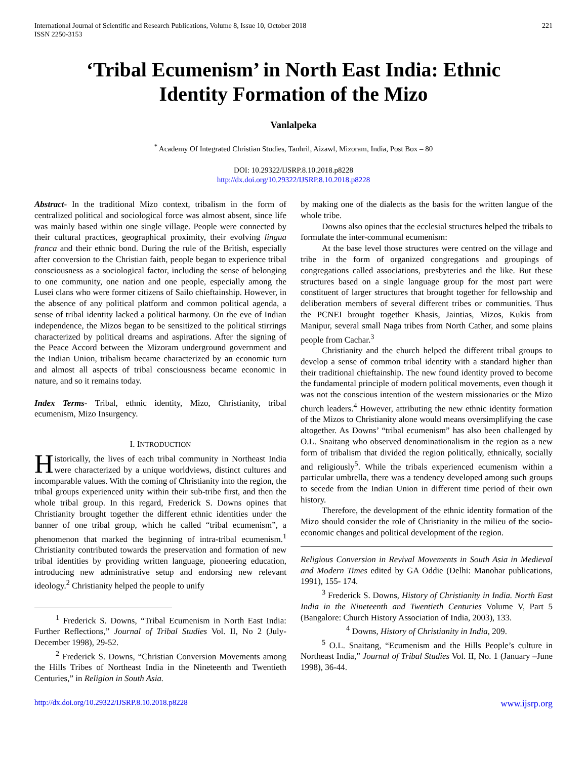International Journal of Scientific and Research Publications, Volume 8, Issue 10, October 2018
ISSN 2250-3153
221
‘Tribal Ecumenism’ in North East India: Ethnic Identity Formation of the Mizo
Vanlalpeka
<sup>*</sup> Academy Of Integrated Christian Studies, Tanhril, Aizawl, Mizoram, India, Post Box – 80
DOI: 10.29322/IJSRP.8.10.2018.p8228
http://dx.doi.org/10.29322/IJSRP.8.10.2018.p8228
Abstract- In the traditional Mizo context, tribalism in the form of centralized political and sociological force was almost absent, since life was mainly based within one single village. People were connected by their cultural practices, geographical proximity, their evolving lingua franca and their ethnic bond. During the rule of the British, especially after conversion to the Christian faith, people began to experience tribal consciousness as a sociological factor, including the sense of belonging to one community, one nation and one people, especially among the Lusei clans who were former citizens of Sailo chieftainship. However, in the absence of any political platform and common political agenda, a sense of tribal identity lacked a political harmony. On the eve of Indian independence, the Mizos began to be sensitized to the political stirrings characterized by political dreams and aspirations. After the signing of the Peace Accord between the Mizoram underground government and the Indian Union, tribalism became characterized by an economic turn and almost all aspects of tribal consciousness became economic in nature, and so it remains today.
Index Terms- Tribal, ethnic identity, Mizo, Christianity, tribal ecumenism, Mizo Insurgency.
I. INTRODUCTION
Historically, the lives of each tribal community in Northeast India were characterized by a unique worldviews, distinct cultures and incomparable values. With the coming of Christianity into the region, the tribal groups experienced unity within their sub-tribe first, and then the whole tribal group. In this regard, Frederick S. Downs opines that Christianity brought together the different ethnic identities under the banner of one tribal group, which he called “tribal ecumenism”, a phenomenon that marked the beginning of intra-tribal ecumenism.<sup>1</sup> Christianity contributed towards the preservation and formation of new tribal identities by providing written language, pioneering education, introducing new administrative setup and endorsing new relevant ideology.<sup>2</sup> Christianity helped the people to unify
<sup>1</sup> Frederick S. Downs, “Tribal Ecumenism in North East India: Further Reflections,” Journal of Tribal Studies Vol. II, No 2 (July-December 1998), 29-52.
<sup>2</sup> Frederick S. Downs, “Christian Conversion Movements among the Hills Tribes of Northeast India in the Nineteenth and Twentieth Centuries,” in Religion in South Asia.
by making one of the dialects as the basis for the written langue of the whole tribe.
Downs also opines that the ecclesial structures helped the tribals to formulate the inter-communal ecumenism:
At the base level those structures were centred on the village and tribe in the form of organized congregations and groupings of congregations called associations, presbyteries and the like. But these structures based on a single language group for the most part were constituent of larger structures that brought together for fellowship and deliberation members of several different tribes or communities. Thus the PCNEI brought together Khasis, Jaintias, Mizos, Kukis from Manipur, several small Naga tribes from North Cather, and some plains people from Cachar.<sup>3</sup>
Christianity and the church helped the different tribal groups to develop a sense of common tribal identity with a standard higher than their traditional chieftainship. The new found identity proved to become the fundamental principle of modern political movements, even though it was not the conscious intention of the western missionaries or the Mizo church leaders.<sup>4</sup> However, attributing the new ethnic identity formation of the Mizos to Christianity alone would means oversimplifying the case altogether. As Downs’ “tribal ecumenism” has also been challenged by O.L. Snaitang who observed denominationalism in the region as a new form of tribalism that divided the region politically, ethnically, socially and religiously<sup>5</sup>. While the tribals experienced ecumenism within a particular umbrella, there was a tendency developed among such groups to secede from the Indian Union in different time period of their own history.
Therefore, the development of the ethnic identity formation of the Mizo should consider the role of Christianity in the milieu of the socio-economic changes and political development of the region.
Religious Conversion in Revival Movements in South Asia in Medieval and Modern Times edited by GA Oddie (Delhi: Manohar publications, 1991), 155- 174.
<sup>3</sup> Frederick S. Downs, History of Christianity in India. North East India in the Nineteenth and Twentieth Centuries Volume V, Part 5 (Bangalore: Church History Association of India, 2003), 133.
<sup>4</sup> Downs, History of Christianity in India, 209.
<sup>5</sup> O.L. Snaitang, “Ecumenism and the Hills People’s culture in Northeast India,” Journal of Tribal Studies Vol. II, No. 1 (January –June 1998), 36-44.
http://dx.doi.org/10.29322/IJSRP.8.10.2018.p8228 www.ijsrp.org